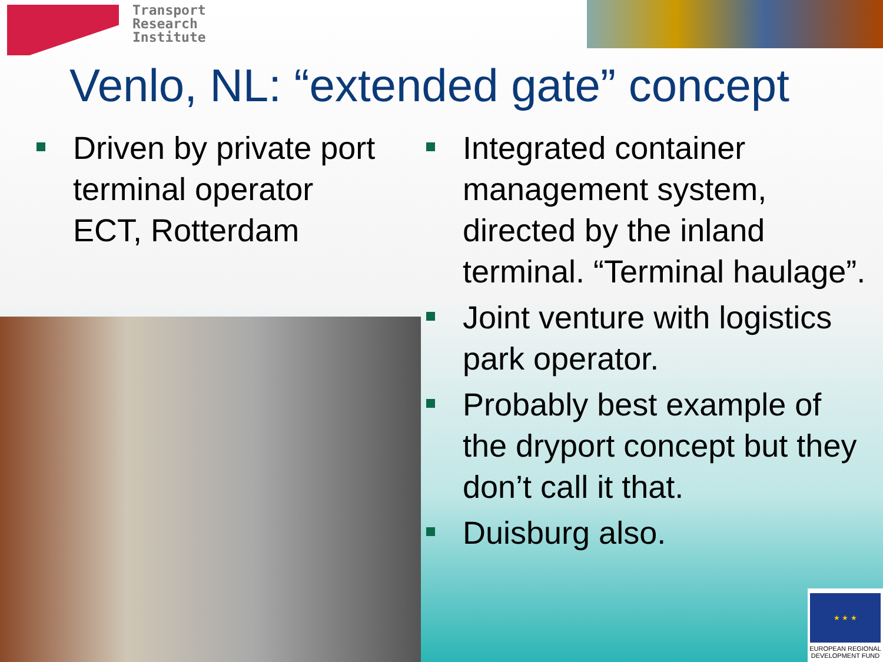Transport
Research
Institute
Venlo, NL: “extended gate” concept
Driven by private port terminal operator ECT, Rotterdam
Integrated container management system, directed by the inland terminal. “Terminal haulage”.
Joint venture with logistics park operator.
Probably best example of the dryport concept but they don’t call it that.
Duisburg also.
★ ★ ★
EUROPEAN REGIONAL DEVELOPMENT FUND